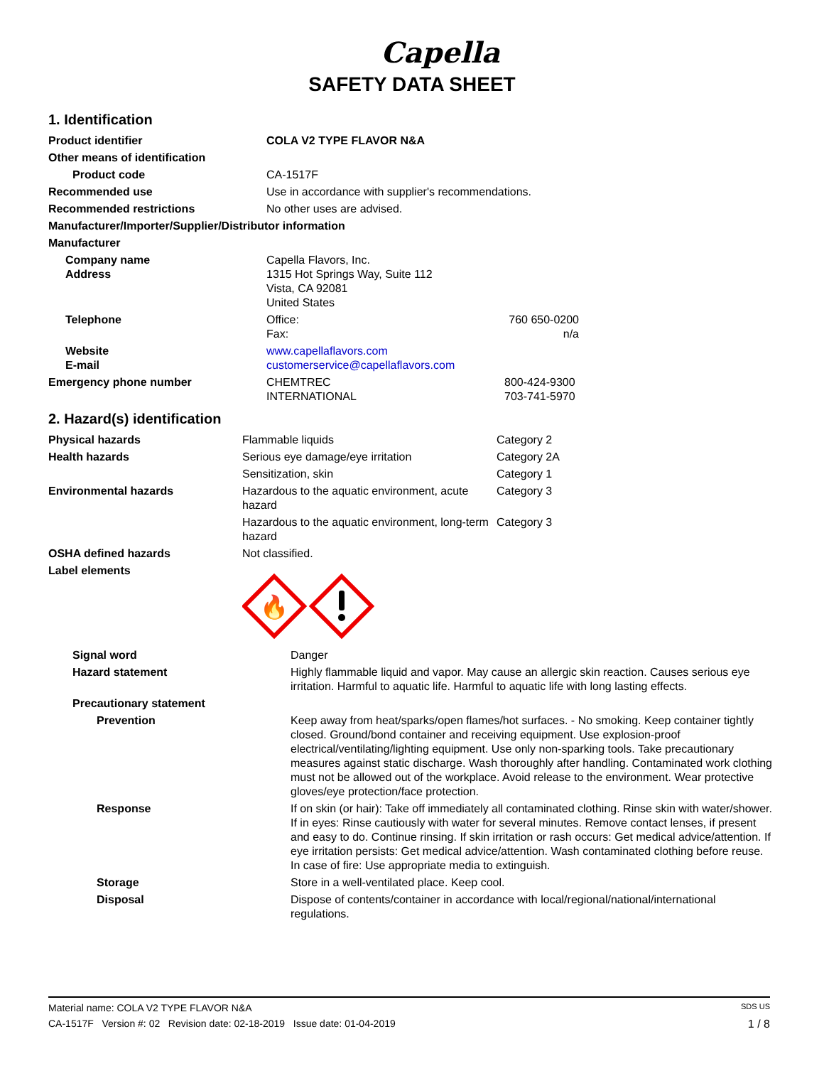Capella
SAFETY DATA SHEET
1. Identification
| Product identifier | COLA V2 TYPE FLAVOR N&A | |
| Other means of identification | | |
| Product code | CA-1517F | |
| Recommended use | Use in accordance with supplier's recommendations. | |
| Recommended restrictions | No other uses are advised. | |
| Manufacturer/Importer/Supplier/Distributor information | | |
| Manufacturer | | |
| Company name Address | Capella Flavors, Inc. 1315 Hot Springs Way, Suite 112 Vista, CA 92081 United States | |
| Telephone | Office: Fax: | 760 650-0200 n/a |
| Website E-mail | www.capellaflavors.com customerservice@capellaflavors.com | |
| Emergency phone number | CHEMTREC INTERNATIONAL | 800-424-9300 703-741-5970 |
2. Hazard(s) identification
| Physical hazards | Flammable liquids | Category 2 |
| Health hazards | Serious eye damage/eye irritation | Category 2A |
| | Sensitization, skin | Category 1 |
| Environmental hazards | Hazardous to the aquatic environment, acute hazard | Category 3 |
| | Hazardous to the aquatic environment, long-term hazard | Category 3 |
| OSHA defined hazards | Not classified. | |
| Label elements | 🔥 | |
| Signal word | Danger |
| Hazard statement | Highly flammable liquid and vapor. May cause an allergic skin reaction. Causes serious eye irritation. Harmful to aquatic life. Harmful to aquatic life with long lasting effects. |
| Precautionary statement | |
| Prevention | Keep away from heat/sparks/open flames/hot surfaces. - No smoking. Keep container tightly closed. Ground/bond container and receiving equipment. Use explosion-proof electrical/ventilating/lighting equipment. Use only non-sparking tools. Take precautionary measures against static discharge. Wash thoroughly after handling. Contaminated work clothing must not be allowed out of the workplace. Avoid release to the environment. Wear protective gloves/eye protection/face protection. |
| Response | If on skin (or hair): Take off immediately all contaminated clothing. Rinse skin with water/shower. If in eyes: Rinse cautiously with water for several minutes. Remove contact lenses, if present and easy to do. Continue rinsing. If skin irritation or rash occurs: Get medical advice/attention. If eye irritation persists: Get medical advice/attention. Wash contaminated clothing before reuse. In case of fire: Use appropriate media to extinguish. |
| Storage | Store in a well-ventilated place. Keep cool. |
| Disposal | Dispose of contents/container in accordance with local/regional/national/international regulations. |
Material name: COLA V2 TYPE FLAVOR N&A SDS US
CA-1517F Version #: 02 Revision date: 02-18-2019 Issue date: 01-04-2019 1 / 8